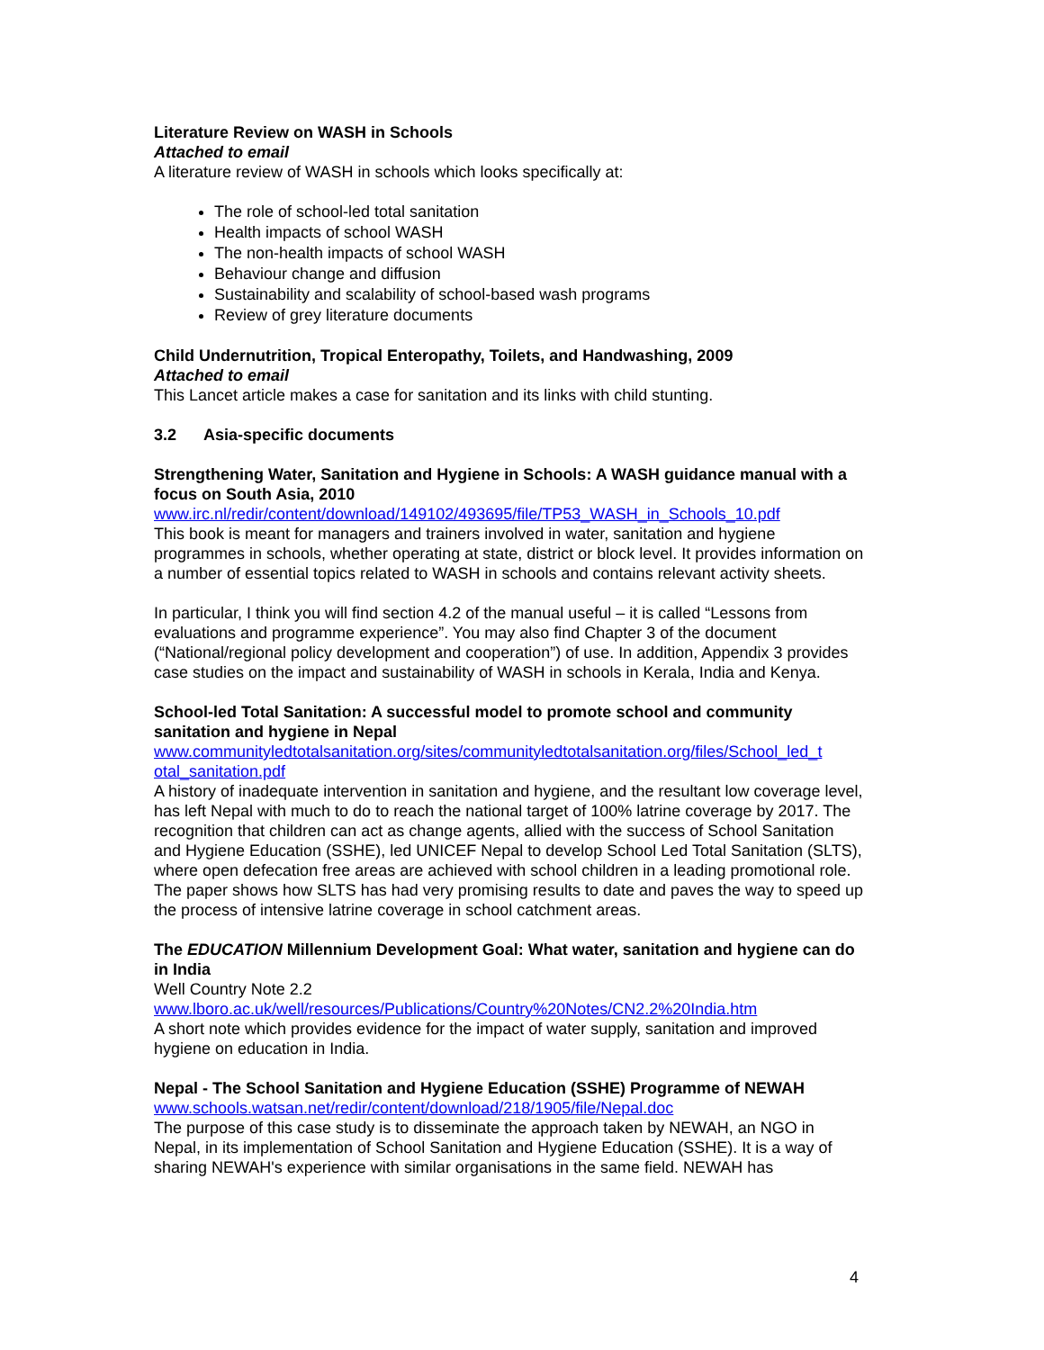Literature Review on WASH in Schools
Attached to email
A literature review of WASH in schools which looks specifically at:
The role of school-led total sanitation
Health impacts of school WASH
The non-health impacts of school WASH
Behaviour change and diffusion
Sustainability and scalability of school-based wash programs
Review of grey literature documents
Child Undernutrition, Tropical Enteropathy, Toilets, and Handwashing, 2009
Attached to email
This Lancet article makes a case for sanitation and its links with child stunting.
3.2 Asia-specific documents
Strengthening Water, Sanitation and Hygiene in Schools: A WASH guidance manual with a focus on South Asia, 2010
www.irc.nl/redir/content/download/149102/493695/file/TP53_WASH_in_Schools_10.pdf
This book is meant for managers and trainers involved in water, sanitation and hygiene programmes in schools, whether operating at state, district or block level. It provides information on a number of essential topics related to WASH in schools and contains relevant activity sheets.
In particular, I think you will find section 4.2 of the manual useful – it is called “Lessons from evaluations and programme experience”. You may also find Chapter 3 of the document (“National/regional policy development and cooperation”) of use. In addition, Appendix 3 provides case studies on the impact and sustainability of WASH in schools in Kerala, India and Kenya.
School-led Total Sanitation: A successful model to promote school and community sanitation and hygiene in Nepal
www.communityledtotalsanitation.org/sites/communityledtotalsanitation.org/files/School_led_t otal_sanitation.pdf
A history of inadequate intervention in sanitation and hygiene, and the resultant low coverage level, has left Nepal with much to do to reach the national target of 100% latrine coverage by 2017. The recognition that children can act as change agents, allied with the success of School Sanitation and Hygiene Education (SSHE), led UNICEF Nepal to develop School Led Total Sanitation (SLTS), where open defecation free areas are achieved with school children in a leading promotional role. The paper shows how SLTS has had very promising results to date and paves the way to speed up the process of intensive latrine coverage in school catchment areas.
The EDUCATION Millennium Development Goal: What water, sanitation and hygiene can do in India
Well Country Note 2.2
www.lboro.ac.uk/well/resources/Publications/Country%20Notes/CN2.2%20India.htm
A short note which provides evidence for the impact of water supply, sanitation and improved hygiene on education in India.
Nepal - The School Sanitation and Hygiene Education (SSHE) Programme of NEWAH
www.schools.watsan.net/redir/content/download/218/1905/file/Nepal.doc
The purpose of this case study is to disseminate the approach taken by NEWAH, an NGO in Nepal, in its implementation of School Sanitation and Hygiene Education (SSHE). It is a way of sharing NEWAH's experience with similar organisations in the same field. NEWAH has
4